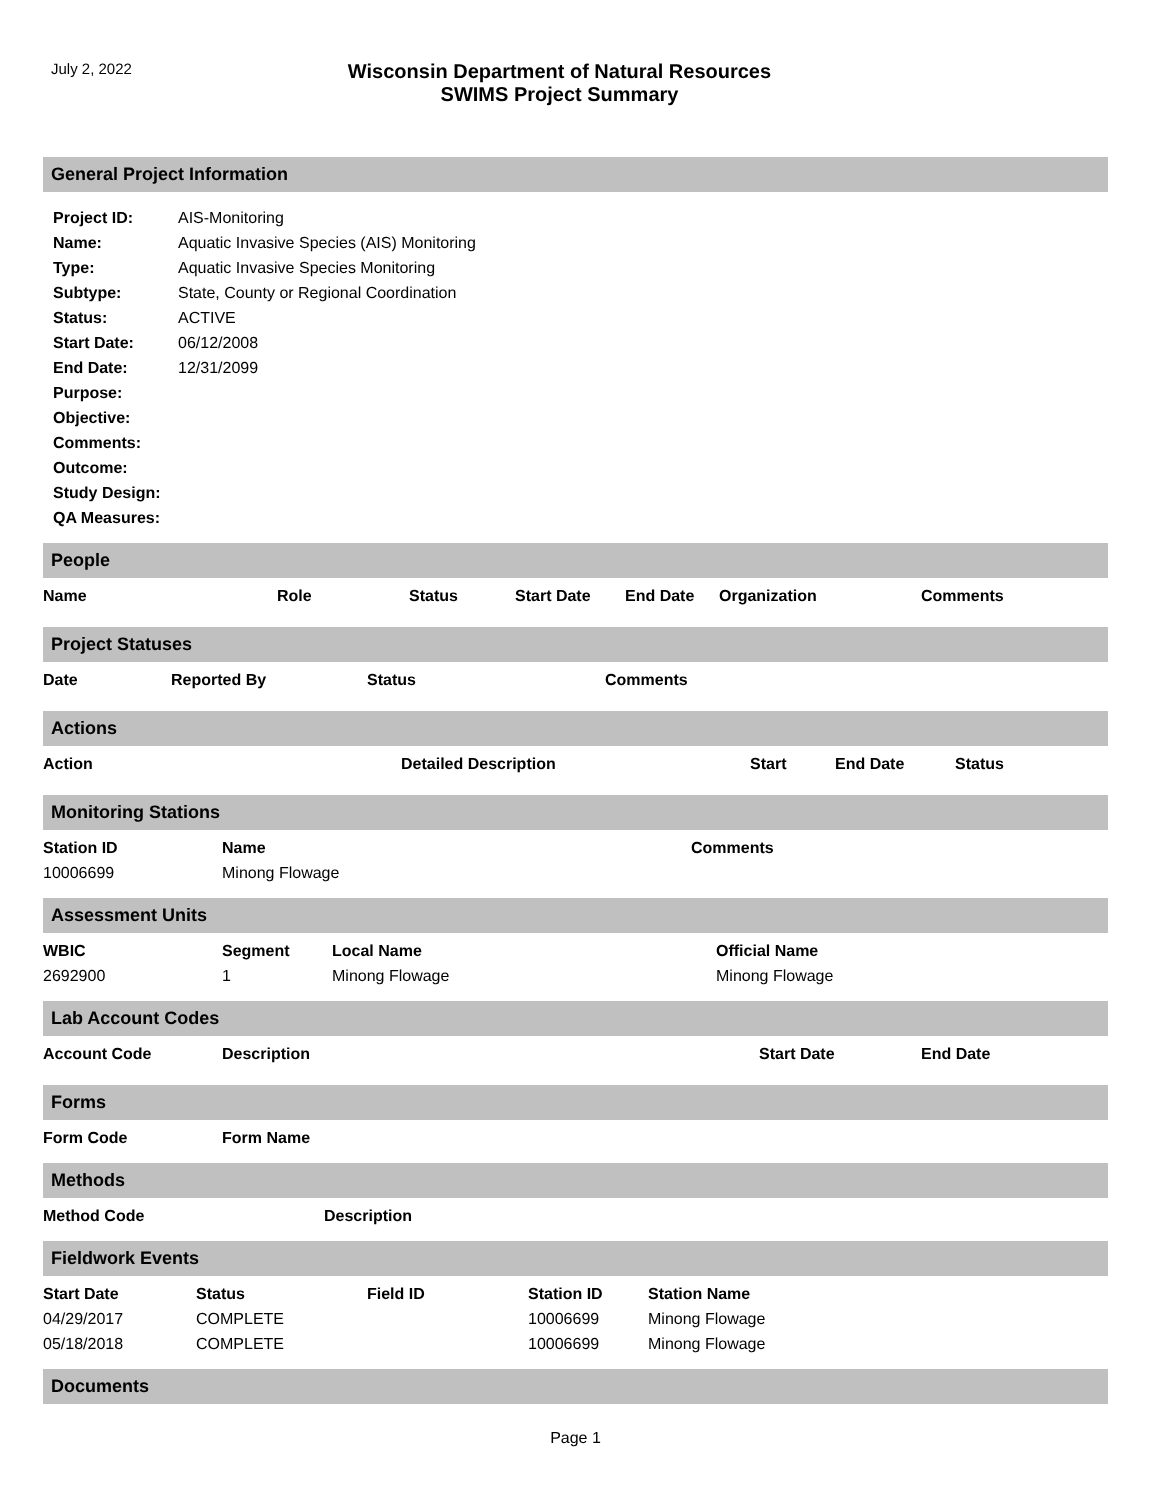July 2, 2022
Wisconsin Department of Natural Resources
SWIMS Project Summary
General Project Information
| Project ID: | AIS-Monitoring |
| Name: | Aquatic Invasive Species (AIS) Monitoring |
| Type: | Aquatic Invasive Species Monitoring |
| Subtype: | State, County or Regional Coordination |
| Status: | ACTIVE |
| Start Date: | 06/12/2008 |
| End Date: | 12/31/2099 |
| Purpose: | |
| Objective: | |
| Comments: | |
| Outcome: | |
| Study Design: | |
| QA Measures: | |
People
| Name | Role | Status | Start Date | End Date | Organization | Comments |
| --- | --- | --- | --- | --- | --- | --- |
Project Statuses
| Date | Reported By | Status | Comments |
| --- | --- | --- | --- |
Actions
| Action | Detailed Description | Start | End Date | Status |
| --- | --- | --- | --- | --- |
Monitoring Stations
| Station ID | Name | Comments |
| --- | --- | --- |
| 10006699 | Minong Flowage | |
Assessment Units
| WBIC | Segment | Local Name | Official Name |
| --- | --- | --- | --- |
| 2692900 | 1 | Minong Flowage | Minong Flowage |
Lab Account Codes
| Account Code | Description | Start Date | End Date |
| --- | --- | --- | --- |
Forms
| Form Code | Form Name |
| --- | --- |
Methods
| Method Code | Description |
| --- | --- |
Fieldwork Events
| Start Date | Status | Field ID | Station ID | Station Name |
| --- | --- | --- | --- | --- |
| 04/29/2017 | COMPLETE | | 10006699 | Minong Flowage |
| 05/18/2018 | COMPLETE | | 10006699 | Minong Flowage |
Documents
Page 1